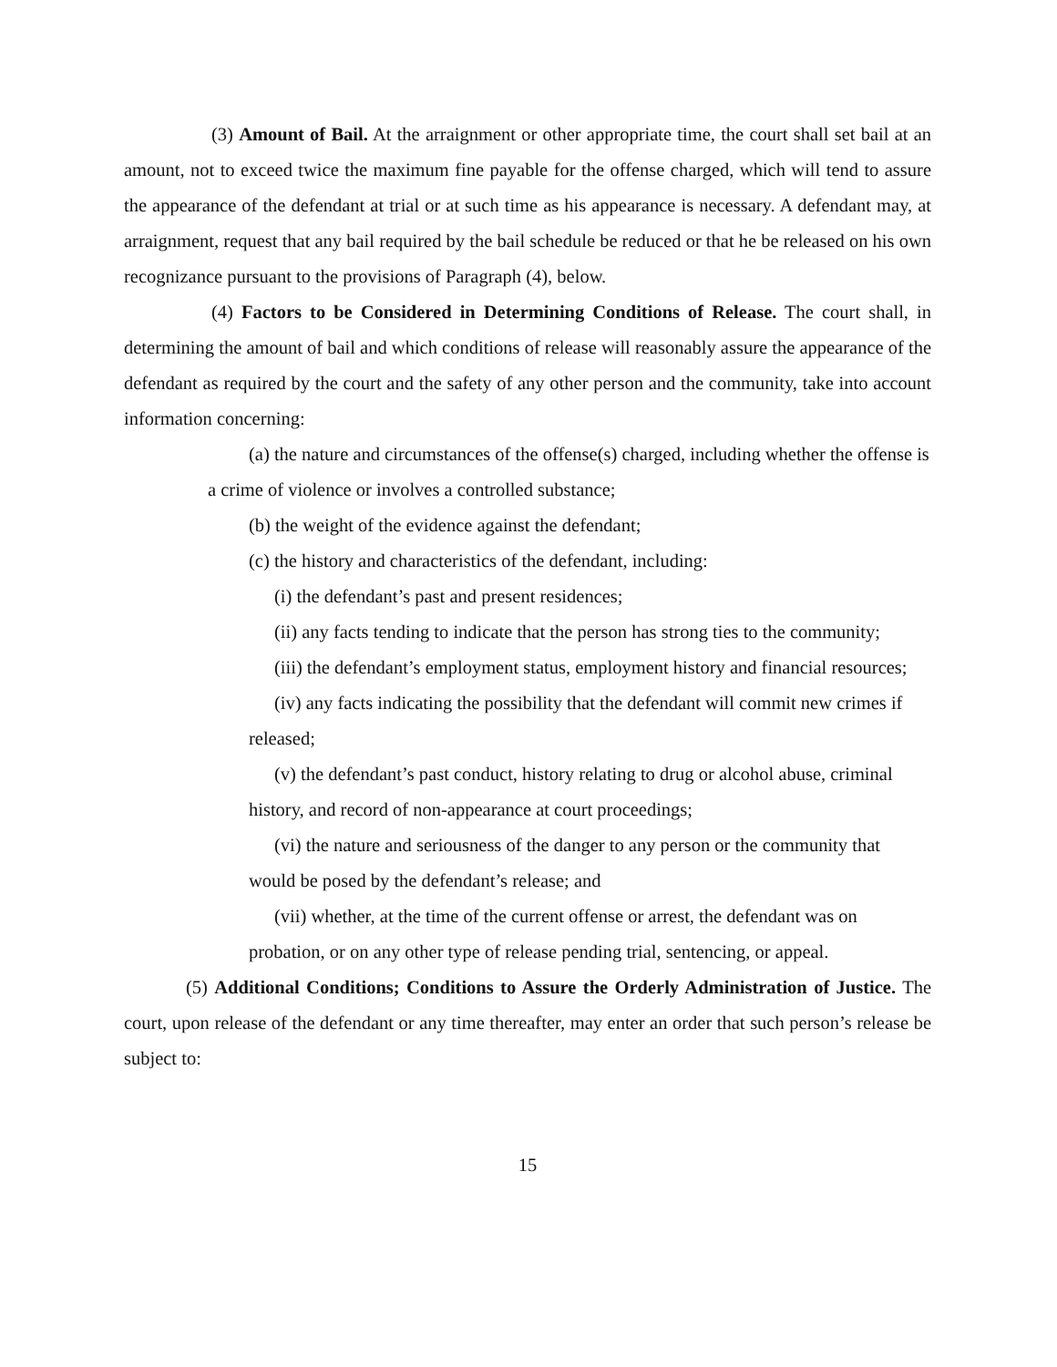(3) Amount of Bail. At the arraignment or other appropriate time, the court shall set bail at an amount, not to exceed twice the maximum fine payable for the offense charged, which will tend to assure the appearance of the defendant at trial or at such time as his appearance is necessary. A defendant may, at arraignment, request that any bail required by the bail schedule be reduced or that he be released on his own recognizance pursuant to the provisions of Paragraph (4), below.
(4) Factors to be Considered in Determining Conditions of Release. The court shall, in determining the amount of bail and which conditions of release will reasonably assure the appearance of the defendant as required by the court and the safety of any other person and the community, take into account information concerning:
(a) the nature and circumstances of the offense(s) charged, including whether the offense is a crime of violence or involves a controlled substance;
(b) the weight of the evidence against the defendant;
(c) the history and characteristics of the defendant, including:
(i) the defendant’s past and present residences;
(ii) any facts tending to indicate that the person has strong ties to the community;
(iii) the defendant’s employment status, employment history and financial resources;
(iv) any facts indicating the possibility that the defendant will commit new crimes if released;
(v) the defendant’s past conduct, history relating to drug or alcohol abuse, criminal history, and record of non-appearance at court proceedings;
(vi) the nature and seriousness of the danger to any person or the community that would be posed by the defendant’s release; and
(vii) whether, at the time of the current offense or arrest, the defendant was on probation, or on any other type of release pending trial, sentencing, or appeal.
(5) Additional Conditions; Conditions to Assure the Orderly Administration of Justice. The court, upon release of the defendant or any time thereafter, may enter an order that such person’s release be subject to:
15